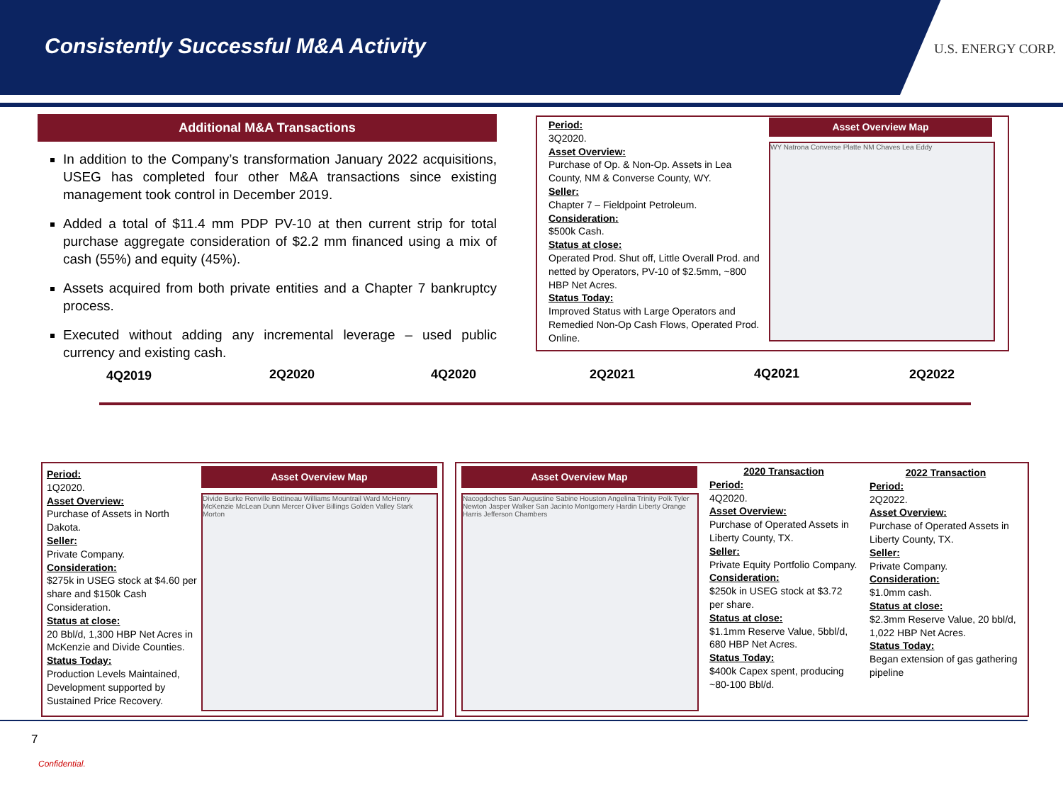Consistently Successful M&A Activity
U.S. ENERGY CORP.
Additional M&A Transactions
In addition to the Company’s transformation January 2022 acquisitions, USEG has completed four other M&A transactions since existing management took control in December 2019.
Added a total of $11.4 mm PDP PV-10 at then current strip for total purchase aggregate consideration of $2.2 mm financed using a mix of cash (55%) and equity (45%).
Assets acquired from both private entities and a Chapter 7 bankruptcy process.
Executed without adding any incremental leverage – used public currency and existing cash.
Period:
3Q2020.
Asset Overview:
Purchase of Op. & Non-Op. Assets in Lea County, NM & Converse County, WY.
Seller:
Chapter 7 – Fieldpoint Petroleum.
Consideration:
$500k Cash.
Status at close:
Operated Prod. Shut off, Little Overall Prod. and netted by Operators, PV-10 of $2.5mm, ~800 HBP Net Acres.
Status Today:
Improved Status with Large Operators and Remedied Non-Op Cash Flows, Operated Prod. Online.
Asset Overview Map
WY Natrona Converse Platte NM Chaves Lea Eddy
4Q2019 2Q2020 4Q2020 2Q2021 4Q2021 2Q2022
Period:
1Q2020.
Asset Overview:
Purchase of Assets in North Dakota.
Seller:
Private Company.
Consideration:
$275k in USEG stock at $4.60 per share and $150k Cash Consideration.
Status at close:
20 Bbl/d, 1,300 HBP Net Acres in McKenzie and Divide Counties.
Status Today:
Production Levels Maintained, Development supported by Sustained Price Recovery.
Asset Overview Map
Divide Burke Renville Bottineau Williams Mountrail Ward McHenry McKenzie McLean Dunn Mercer Oliver Billings Golden Valley Stark Morton
Asset Overview Map
Nacogdoches San Augustine Sabine Houston Angelina Trinity Polk Tyler Newton Jasper Walker San Jacinto Montgomery Hardin Liberty Orange Harris Jefferson Chambers
2020 Transaction
Period:
4Q2020.
Asset Overview:
Purchase of Operated Assets in Liberty County, TX.
Seller:
Private Equity Portfolio Company.
Consideration:
$250k in USEG stock at $3.72 per share.
Status at close:
$1.1mm Reserve Value, 5bbl/d, 680 HBP Net Acres.
Status Today:
$400k Capex spent, producing ~80-100 Bbl/d.
2022 Transaction
Period:
2Q2022.
Asset Overview:
Purchase of Operated Assets in Liberty County, TX.
Seller:
Private Company.
Consideration:
$1.0mm cash.
Status at close:
$2.3mm Reserve Value, 20 bbl/d, 1,022 HBP Net Acres.
Status Today:
Began extension of gas gathering pipeline
7
Confidential.